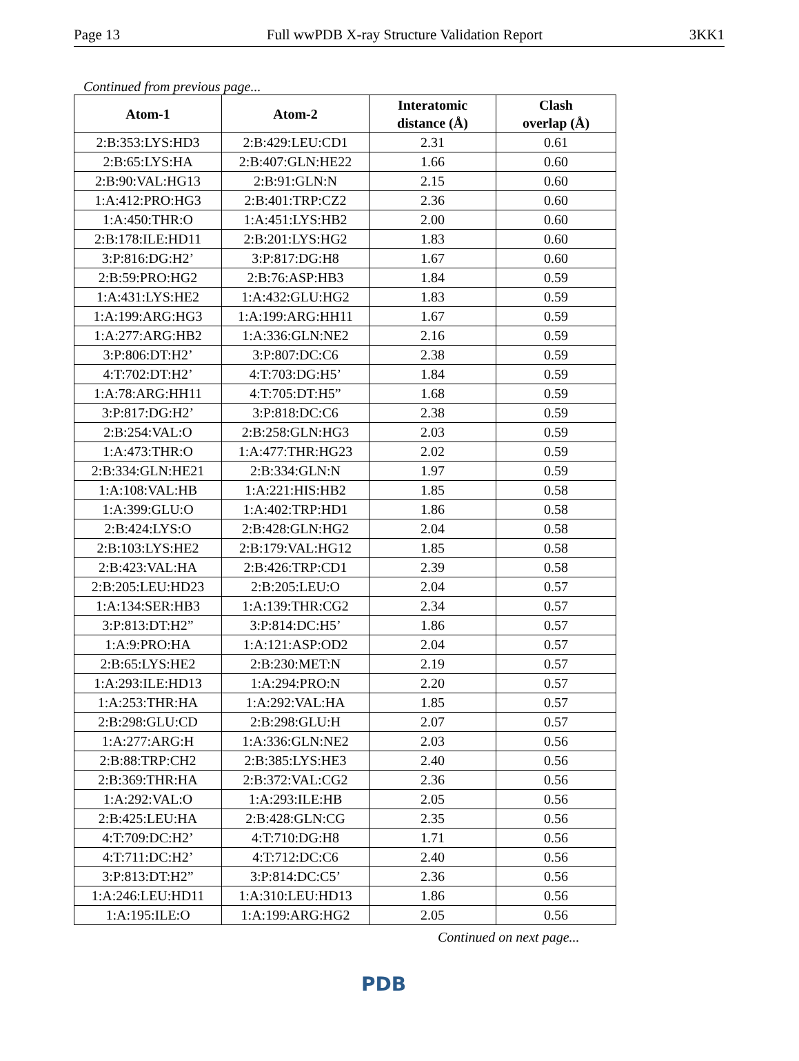Page 13 Full wwPDB X-ray Structure Validation Report 3KK1
Continued from previous page...
| Atom-1 | Atom-2 | Interatomic distance (Å) | Clash overlap (Å) |
| --- | --- | --- | --- |
| 2:B:353:LYS:HD3 | 2:B:429:LEU:CD1 | 2.31 | 0.61 |
| 2:B:65:LYS:HA | 2:B:407:GLN:HE22 | 1.66 | 0.60 |
| 2:B:90:VAL:HG13 | 2:B:91:GLN:N | 2.15 | 0.60 |
| 1:A:412:PRO:HG3 | 2:B:401:TRP:CZ2 | 2.36 | 0.60 |
| 1:A:450:THR:O | 1:A:451:LYS:HB2 | 2.00 | 0.60 |
| 2:B:178:ILE:HD11 | 2:B:201:LYS:HG2 | 1.83 | 0.60 |
| 3:P:816:DG:H2’ | 3:P:817:DG:H8 | 1.67 | 0.60 |
| 2:B:59:PRO:HG2 | 2:B:76:ASP:HB3 | 1.84 | 0.59 |
| 1:A:431:LYS:HE2 | 1:A:432:GLU:HG2 | 1.83 | 0.59 |
| 1:A:199:ARG:HG3 | 1:A:199:ARG:HH11 | 1.67 | 0.59 |
| 1:A:277:ARG:HB2 | 1:A:336:GLN:NE2 | 2.16 | 0.59 |
| 3:P:806:DT:H2’ | 3:P:807:DC:C6 | 2.38 | 0.59 |
| 4:T:702:DT:H2’ | 4:T:703:DG:H5’ | 1.84 | 0.59 |
| 1:A:78:ARG:HH11 | 4:T:705:DT:H5” | 1.68 | 0.59 |
| 3:P:817:DG:H2’ | 3:P:818:DC:C6 | 2.38 | 0.59 |
| 2:B:254:VAL:O | 2:B:258:GLN:HG3 | 2.03 | 0.59 |
| 1:A:473:THR:O | 1:A:477:THR:HG23 | 2.02 | 0.59 |
| 2:B:334:GLN:HE21 | 2:B:334:GLN:N | 1.97 | 0.59 |
| 1:A:108:VAL:HB | 1:A:221:HIS:HB2 | 1.85 | 0.58 |
| 1:A:399:GLU:O | 1:A:402:TRP:HD1 | 1.86 | 0.58 |
| 2:B:424:LYS:O | 2:B:428:GLN:HG2 | 2.04 | 0.58 |
| 2:B:103:LYS:HE2 | 2:B:179:VAL:HG12 | 1.85 | 0.58 |
| 2:B:423:VAL:HA | 2:B:426:TRP:CD1 | 2.39 | 0.58 |
| 2:B:205:LEU:HD23 | 2:B:205:LEU:O | 2.04 | 0.57 |
| 1:A:134:SER:HB3 | 1:A:139:THR:CG2 | 2.34 | 0.57 |
| 3:P:813:DT:H2” | 3:P:814:DC:H5’ | 1.86 | 0.57 |
| 1:A:9:PRO:HA | 1:A:121:ASP:OD2 | 2.04 | 0.57 |
| 2:B:65:LYS:HE2 | 2:B:230:MET:N | 2.19 | 0.57 |
| 1:A:293:ILE:HD13 | 1:A:294:PRO:N | 2.20 | 0.57 |
| 1:A:253:THR:HA | 1:A:292:VAL:HA | 1.85 | 0.57 |
| 2:B:298:GLU:CD | 2:B:298:GLU:H | 2.07 | 0.57 |
| 1:A:277:ARG:H | 1:A:336:GLN:NE2 | 2.03 | 0.56 |
| 2:B:88:TRP:CH2 | 2:B:385:LYS:HE3 | 2.40 | 0.56 |
| 2:B:369:THR:HA | 2:B:372:VAL:CG2 | 2.36 | 0.56 |
| 1:A:292:VAL:O | 1:A:293:ILE:HB | 2.05 | 0.56 |
| 2:B:425:LEU:HA | 2:B:428:GLN:CG | 2.35 | 0.56 |
| 4:T:709:DC:H2’ | 4:T:710:DG:H8 | 1.71 | 0.56 |
| 4:T:711:DC:H2’ | 4:T:712:DC:C6 | 2.40 | 0.56 |
| 3:P:813:DT:H2” | 3:P:814:DC:C5’ | 2.36 | 0.56 |
| 1:A:246:LEU:HD11 | 1:A:310:LEU:HD13 | 1.86 | 0.56 |
| 1:A:195:ILE:O | 1:A:199:ARG:HG2 | 2.05 | 0.56 |
Continued on next page...
PDB